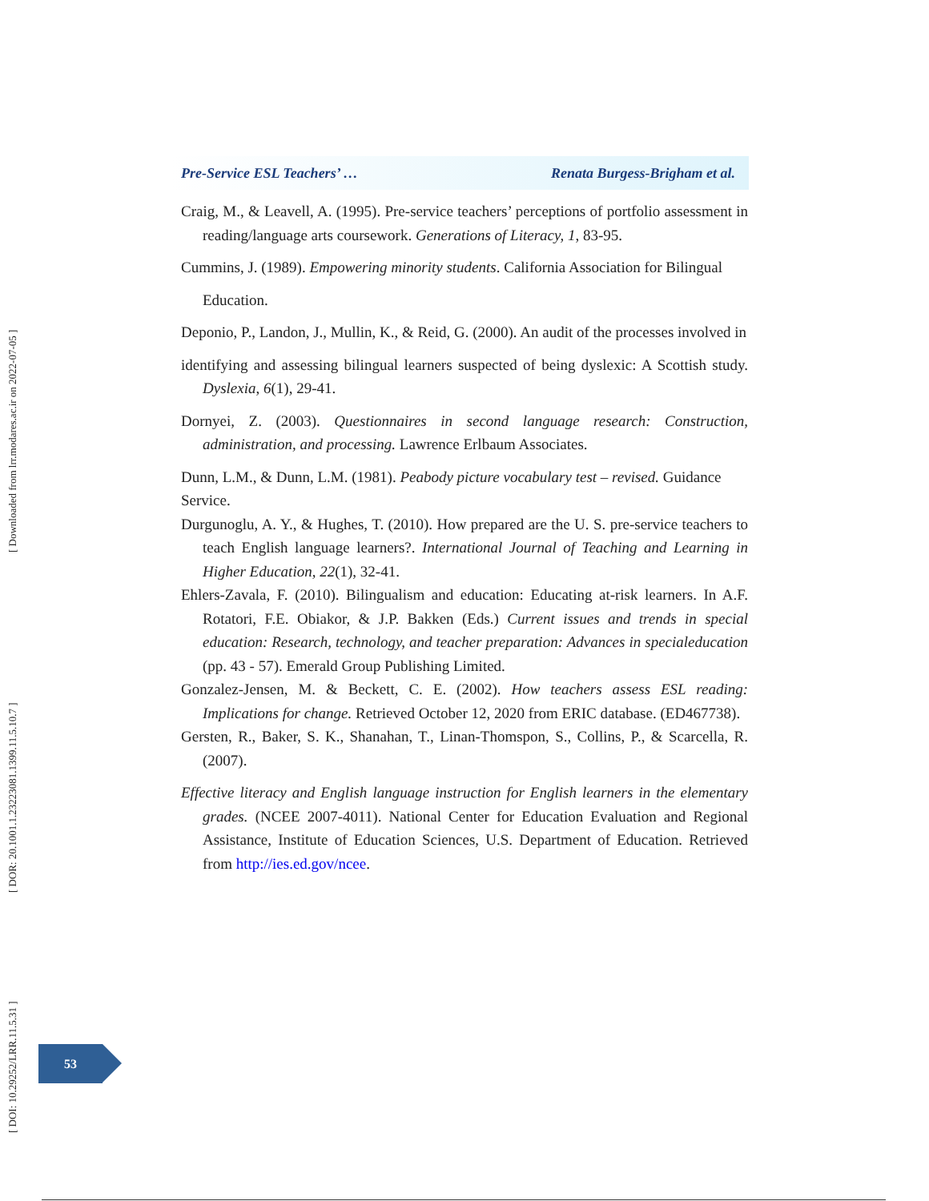[ Downloaded from lrr.modares.ac.ir on 2022-07-05 ]
[ DOR: 20.1001.1.23223081.1399.11.5.10.7 ]
[ DOI: 10.29252/LRR.11.5.31 ]
Pre-Service ESL Teachers’ … Renata Burgess-Brigham et al.
Craig, M., & Leavell, A. (1995). Pre-service teachers’ perceptions of portfolio assessment in reading/language arts coursework. Generations of Literacy, 1, 83-95.
Cummins, J. (1989). Empowering minority students. California Association for Bilingual
Education.
Deponio, P., Landon, J., Mullin, K., & Reid, G. (2000). An audit of the processes involved in
identifying and assessing bilingual learners suspected of being dyslexic: A Scottish study. Dyslexia, 6(1), 29-41.
Dornyei, Z. (2003). Questionnaires in second language research: Construction, administration, and processing. Lawrence Erlbaum Associates.
Dunn, L.M., & Dunn, L.M. (1981). Peabody picture vocabulary test – revised. Guidance
Service.
Durgunoglu, A. Y., & Hughes, T. (2010). How prepared are the U. S. pre-service teachers to teach English language learners?. International Journal of Teaching and Learning in Higher Education, 22(1), 32-41.
Ehlers-Zavala, F. (2010). Bilingualism and education: Educating at-risk learners. In A.F. Rotatori, F.E. Obiakor, & J.P. Bakken (Eds.) Current issues and trends in special education: Research, technology, and teacher preparation: Advances in specialeducation (pp. 43 - 57). Emerald Group Publishing Limited.
Gonzalez-Jensen, M. & Beckett, C. E. (2002). How teachers assess ESL reading: Implications for change. Retrieved October 12, 2020 from ERIC database. (ED467738).
Gersten, R., Baker, S. K., Shanahan, T., Linan-Thomspon, S., Collins, P., & Scarcella, R. (2007).
Effective literacy and English language instruction for English learners in the elementary grades. (NCEE 2007-4011). National Center for Education Evaluation and Regional Assistance, Institute of Education Sciences, U.S. Department of Education. Retrieved from http://ies.ed.gov/ncee.
53